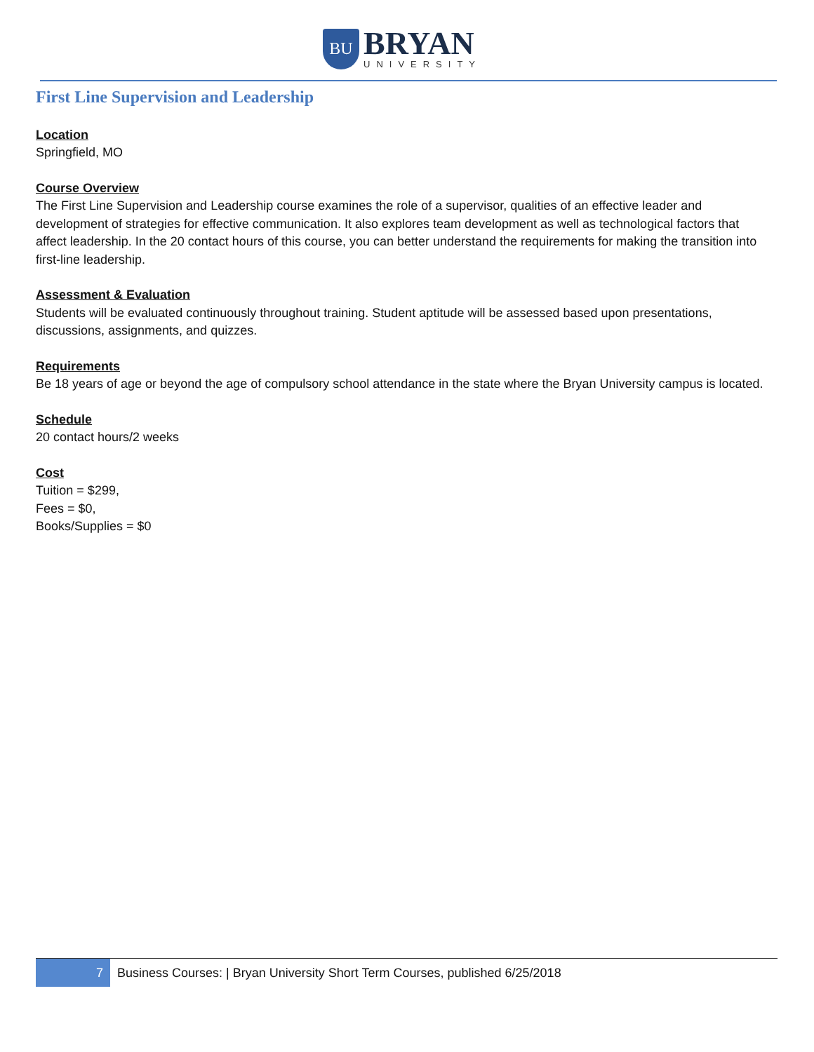BU
BRYAN
UNIVERSITY
First Line Supervision and Leadership
Location
Springfield, MO
Course Overview
The First Line Supervision and Leadership course examines the role of a supervisor, qualities of an effective leader and development of strategies for effective communication. It also explores team development as well as technological factors that affect leadership. In the 20 contact hours of this course, you can better understand the requirements for making the transition into first-line leadership.
Assessment & Evaluation
Students will be evaluated continuously throughout training. Student aptitude will be assessed based upon presentations, discussions, assignments, and quizzes.
Requirements
Be 18 years of age or beyond the age of compulsory school attendance in the state where the Bryan University campus is located.
Schedule
20 contact hours/2 weeks
Cost
Tuition = $299,
Fees = $0,
Books/Supplies = $0
7
Business Courses: | Bryan University Short Term Courses, published 6/25/2018